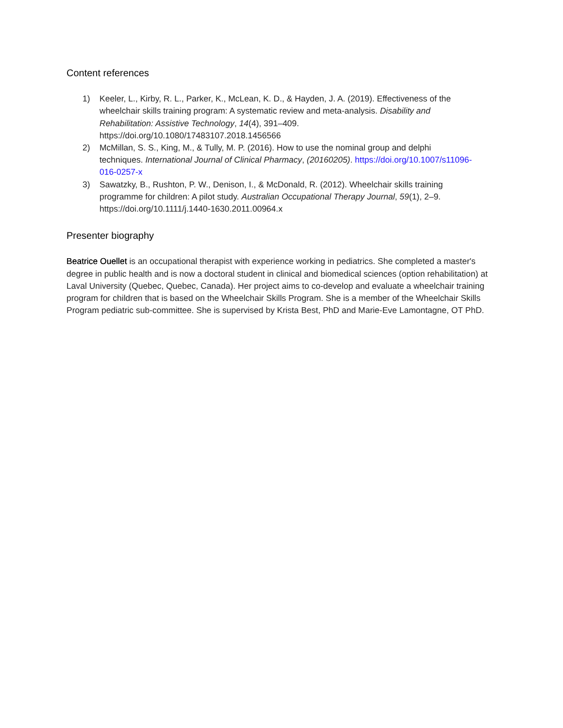Content references
1) Keeler, L., Kirby, R. L., Parker, K., McLean, K. D., & Hayden, J. A. (2019). Effectiveness of the wheelchair skills training program: A systematic review and meta-analysis. Disability and Rehabilitation: Assistive Technology, 14(4), 391–409. https://doi.org/10.1080/17483107.2018.1456566
2) McMillan, S. S., King, M., & Tully, M. P. (2016). How to use the nominal group and delphi techniques. International Journal of Clinical Pharmacy, (20160205). https://doi.org/10.1007/s11096-016-0257-x
3) Sawatzky, B., Rushton, P. W., Denison, I., & McDonald, R. (2012). Wheelchair skills training programme for children: A pilot study. Australian Occupational Therapy Journal, 59(1), 2–9. https://doi.org/10.1111/j.1440-1630.2011.00964.x
Presenter biography
Beatrice Ouellet is an occupational therapist with experience working in pediatrics. She completed a master's degree in public health and is now a doctoral student in clinical and biomedical sciences (option rehabilitation) at Laval University (Quebec, Quebec, Canada). Her project aims to co-develop and evaluate a wheelchair training program for children that is based on the Wheelchair Skills Program. She is a member of the Wheelchair Skills Program pediatric sub-committee. She is supervised by Krista Best, PhD and Marie-Eve Lamontagne, OT PhD.